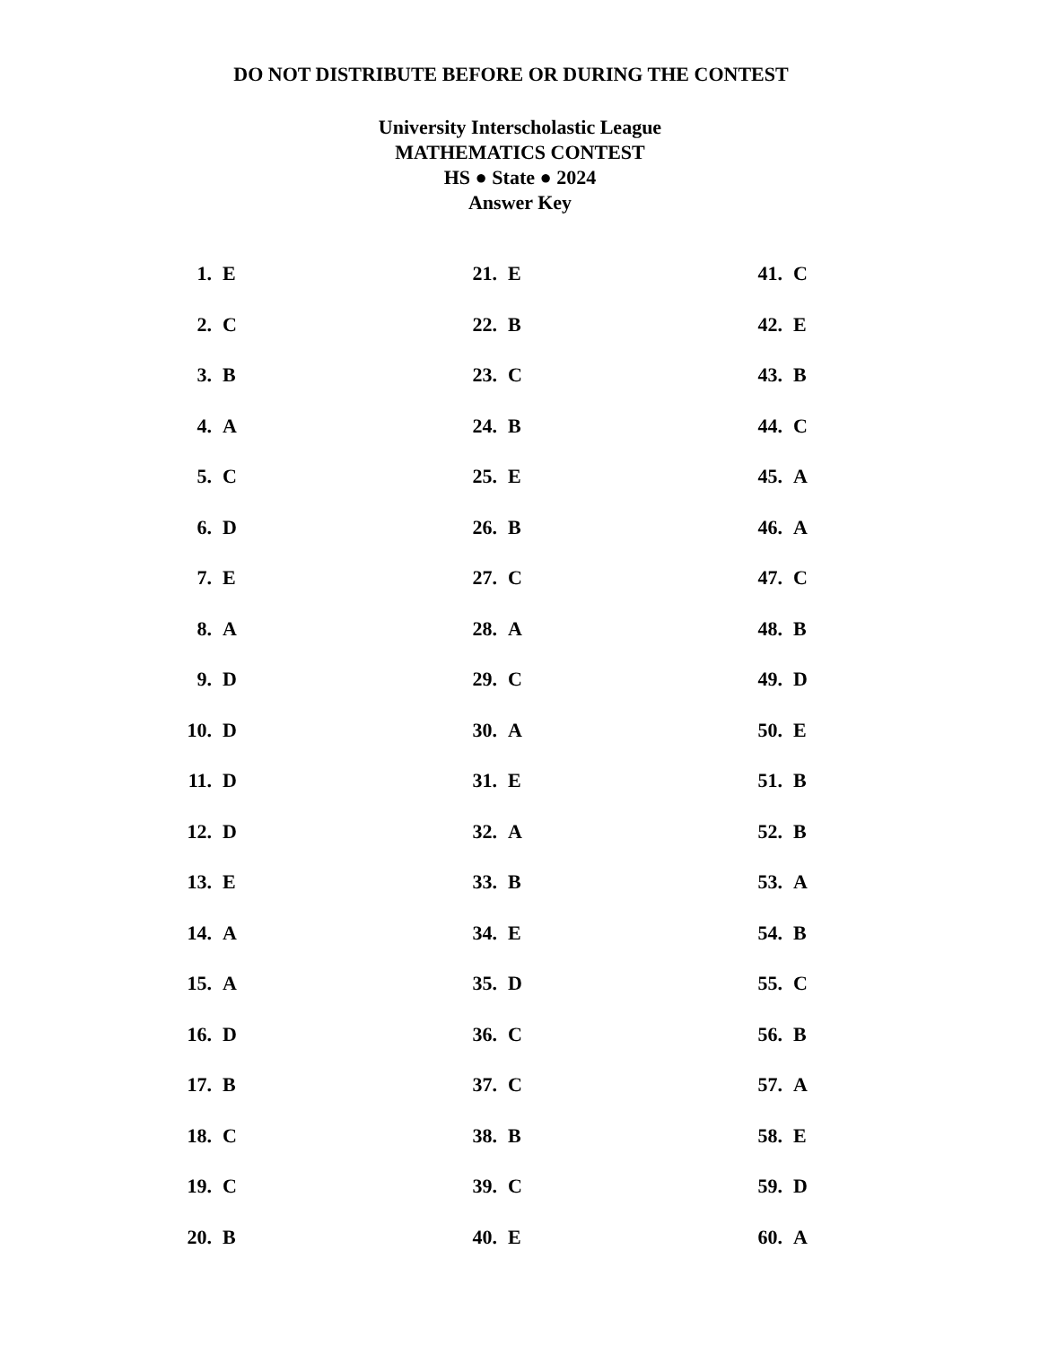DO NOT DISTRIBUTE BEFORE OR DURING THE CONTEST
University Interscholastic League
MATHEMATICS CONTEST
HS ● State ● 2024
Answer Key
| 1. | E | 21. | E | 41. | C |
| 2. | C | 22. | B | 42. | E |
| 3. | B | 23. | C | 43. | B |
| 4. | A | 24. | B | 44. | C |
| 5. | C | 25. | E | 45. | A |
| 6. | D | 26. | B | 46. | A |
| 7. | E | 27. | C | 47. | C |
| 8. | A | 28. | A | 48. | B |
| 9. | D | 29. | C | 49. | D |
| 10. | D | 30. | A | 50. | E |
| 11. | D | 31. | E | 51. | B |
| 12. | D | 32. | A | 52. | B |
| 13. | E | 33. | B | 53. | A |
| 14. | A | 34. | E | 54. | B |
| 15. | A | 35. | D | 55. | C |
| 16. | D | 36. | C | 56. | B |
| 17. | B | 37. | C | 57. | A |
| 18. | C | 38. | B | 58. | E |
| 19. | C | 39. | C | 59. | D |
| 20. | B | 40. | E | 60. | A |